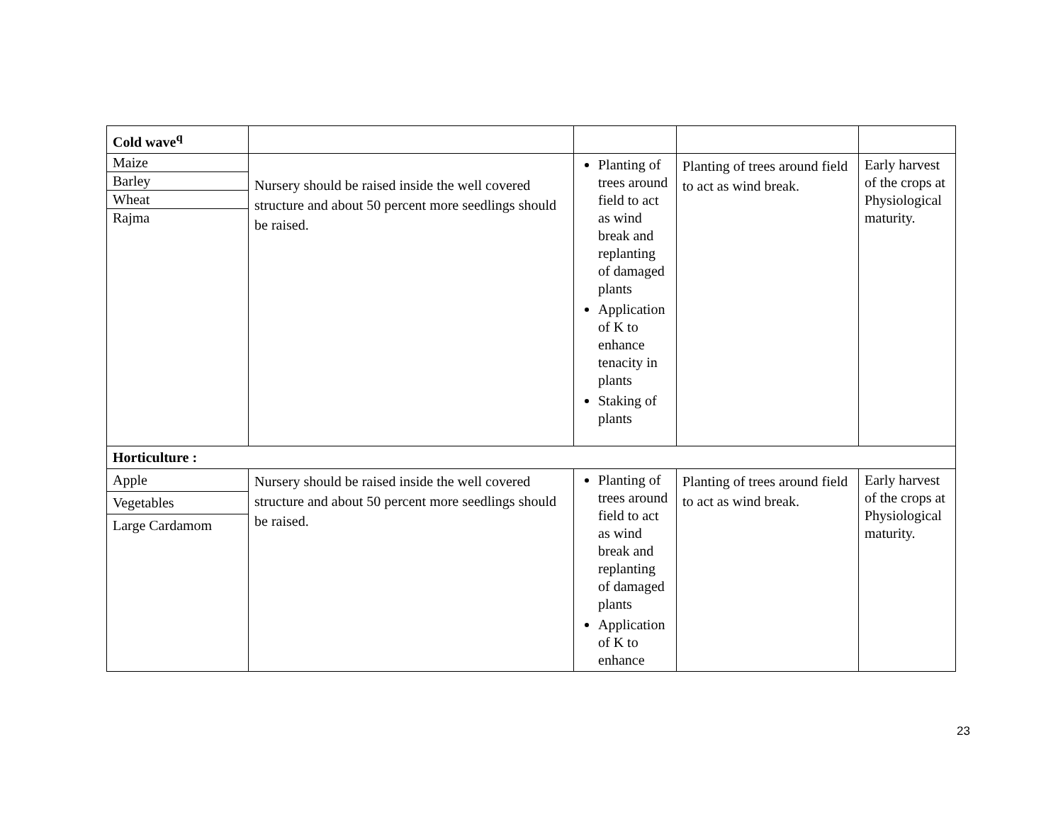| Cold wave<sup>q</sup> | | | | |
| / Maize / / Barley / / Wheat / / Rajma / | Nursery should be raised inside the well covered structure and about 50 percent more seedlings should be raised. | Planting of trees around field to act as wind break and replanting of damaged plants Application of K to enhance tenacity in plants Staking of plants | Planting of trees around field to act as wind break. | Early harvest of the crops at Physiological maturity. |
| Horticulture : | | | | |
| / Apple / / Vegetables / / Large Cardamom / | Nursery should be raised inside the well covered structure and about 50 percent more seedlings should be raised. | Planting of trees around field to act as wind break and replanting of damaged plants Application of K to enhance | Planting of trees around field to act as wind break. | Early harvest of the crops at Physiological maturity. |
23